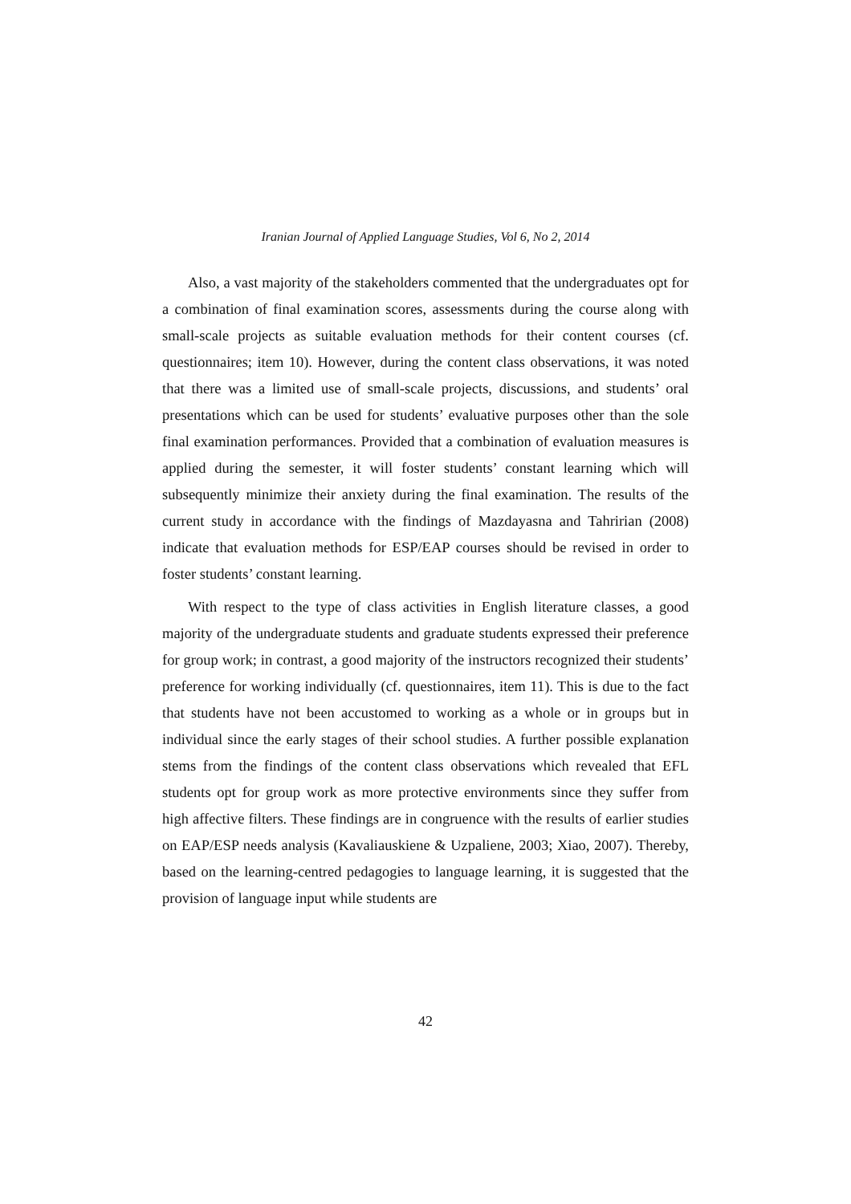Iranian Journal of Applied Language Studies, Vol 6, No 2, 2014
Also, a vast majority of the stakeholders commented that the undergraduates opt for a combination of final examination scores, assessments during the course along with small-scale projects as suitable evaluation methods for their content courses (cf. questionnaires; item 10). However, during the content class observations, it was noted that there was a limited use of small-scale projects, discussions, and students’ oral presentations which can be used for students’ evaluative purposes other than the sole final examination performances. Provided that a combination of evaluation measures is applied during the semester, it will foster students’ constant learning which will subsequently minimize their anxiety during the final examination. The results of the current study in accordance with the findings of Mazdayasna and Tahririan (2008) indicate that evaluation methods for ESP/EAP courses should be revised in order to foster students’ constant learning.
With respect to the type of class activities in English literature classes, a good majority of the undergraduate students and graduate students expressed their preference for group work; in contrast, a good majority of the instructors recognized their students’ preference for working individually (cf. questionnaires, item 11). This is due to the fact that students have not been accustomed to working as a whole or in groups but in individual since the early stages of their school studies. A further possible explanation stems from the findings of the content class observations which revealed that EFL students opt for group work as more protective environments since they suffer from high affective filters. These findings are in congruence with the results of earlier studies on EAP/ESP needs analysis (Kavaliauskiene & Uzpaliene, 2003; Xiao, 2007). Thereby, based on the learning-centred pedagogies to language learning, it is suggested that the provision of language input while students are
42